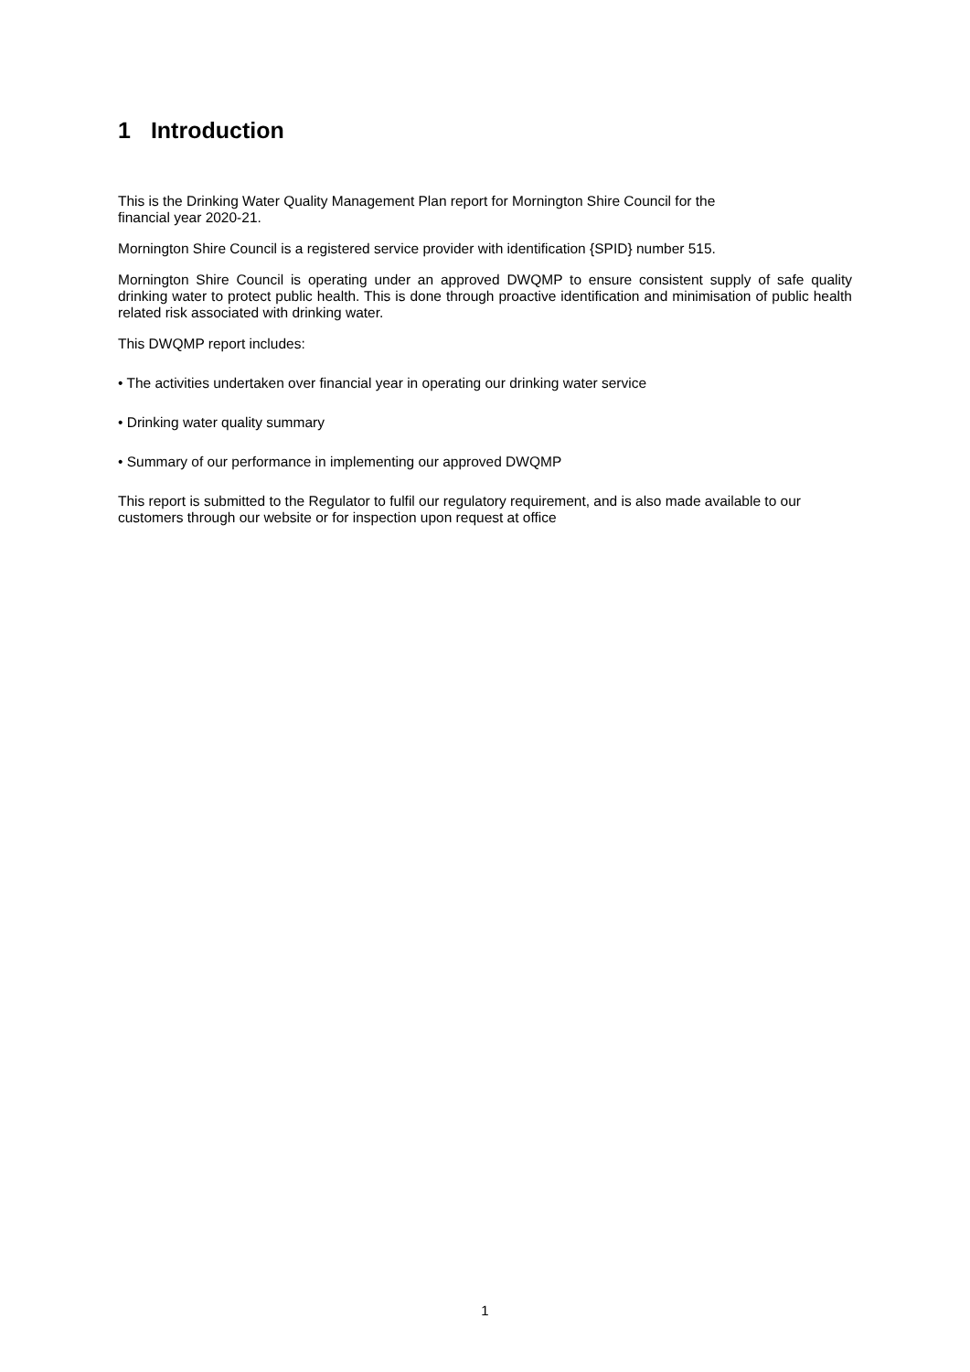1 Introduction
This is the Drinking Water Quality Management Plan report for Mornington Shire Council for the
financial year 2020-21.
Mornington Shire Council is a registered service provider with identification {SPID} number 515.
Mornington Shire Council is operating under an approved DWQMP to ensure consistent supply of safe quality drinking water to protect public health. This is done through proactive identification and minimisation of public health related risk associated with drinking water.
This DWQMP report includes:
• The activities undertaken over financial year in operating our drinking water service
• Drinking water quality summary
• Summary of our performance in implementing our approved DWQMP
This report is submitted to the Regulator to fulfil our regulatory requirement, and is also made available to our customers through our website or for inspection upon request at office
1